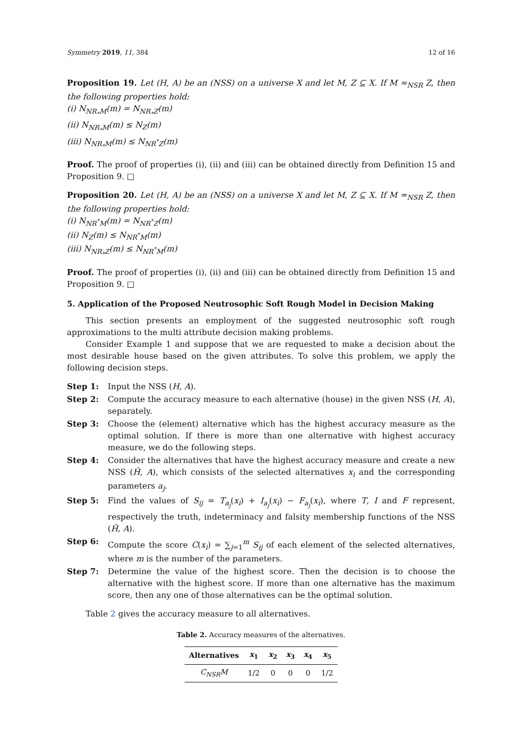Symmetry 2019, 11, 384 12 of 16
Proposition 19. Let (H, A) be an (NSS) on a universe X and let M, Z ⊆ X. If M ≂<sub>NSR</sub> Z, then the following properties hold:
(i) N<sub>NR<sub>*</sub>M</sub>(m) = N<sub>NR<sub>*</sub>Z</sub>(m)
(ii) N<sub>NR<sub>*</sub>M</sub>(m) ≤ N<sub>Z</sub>(m)
(iii) N<sub>NR<sub>*</sub>M</sub>(m) ≤ N<sub>NR<sup>*</sup>Z</sub>(m)
Proof. The proof of properties (i), (ii) and (iii) can be obtained directly from Definition 15 and Proposition 9. □
Proposition 20. Let (H, A) be an (NSS) on a universe X and let M, Z ⊆ X. If M ≃<sub>NSR</sub> Z, then the following properties hold:
(i) N<sub>NR<sup>*</sup>M</sub>(m) = N<sub>NR<sup>*</sup>Z</sub>(m)
(ii) N<sub>Z</sub>(m) ≤ N<sub>NR<sup>*</sup>M</sub>(m)
(iii) N<sub>NR<sub>*</sub>Z</sub>(m) ≤ N<sub>NR<sup>*</sup>M</sub>(m)
Proof. The proof of properties (i), (ii) and (iii) can be obtained directly from Definition 15 and Proposition 9. □
5. Application of the Proposed Neutrosophic Soft Rough Model in Decision Making
This section presents an employment of the suggested neutrosophic soft rough approximations to the multi attribute decision making problems.
Consider Example 1 and suppose that we are requested to make a decision about the most desirable house based on the given attributes. To solve this problem, we apply the following decision steps.
Step 1: Input the NSS (H, A).
Step 2: Compute the accuracy measure to each alternative (house) in the given NSS (H, A), separately.
Step 3: Choose the (element) alternative which has the highest accuracy measure as the optimal solution. If there is more than one alternative with highest accuracy measure, we do the following steps.
Step 4: Consider the alternatives that have the highest accuracy measure and create a new NSS (Ĥ, A), which consists of the selected alternatives x<sub>i</sub> and the corresponding parameters a<sub>j</sub>.
Step 5: Find the values of S<sub>ij</sub> = T<sub>a<sub>j</sub></sub>(x<sub>i</sub>) + I<sub>a<sub>j</sub></sub>(x<sub>i</sub>) − F<sub>a<sub>j</sub></sub>(x<sub>i</sub>), where T, I and F represent, respectively the truth, indeterminacy and falsity membership functions of the NSS (Ĥ, A).
Step 6: Compute the score C(x<sub>i</sub>) = ∑<sub>j=1</sub><sup>m</sup> S<sub>ij</sub> of each element of the selected alternatives, where m is the number of the parameters.
Step 7: Determine the value of the highest score. Then the decision is to choose the alternative with the highest score. If more than one alternative has the maximum score, then any one of those alternatives can be the optimal solution.
Table 2 gives the accuracy measure to all alternatives.
Table 2. Accuracy measures of the alternatives.
| Alternatives | x<sub>1</sub> | x<sub>2</sub> | x<sub>3</sub> | x<sub>4</sub> | x<sub>5</sub> |
| --- | --- | --- | --- | --- | --- |
| C<sub>NSR</sub>M | 1/2 | 0 | 0 | 0 | 1/2 |